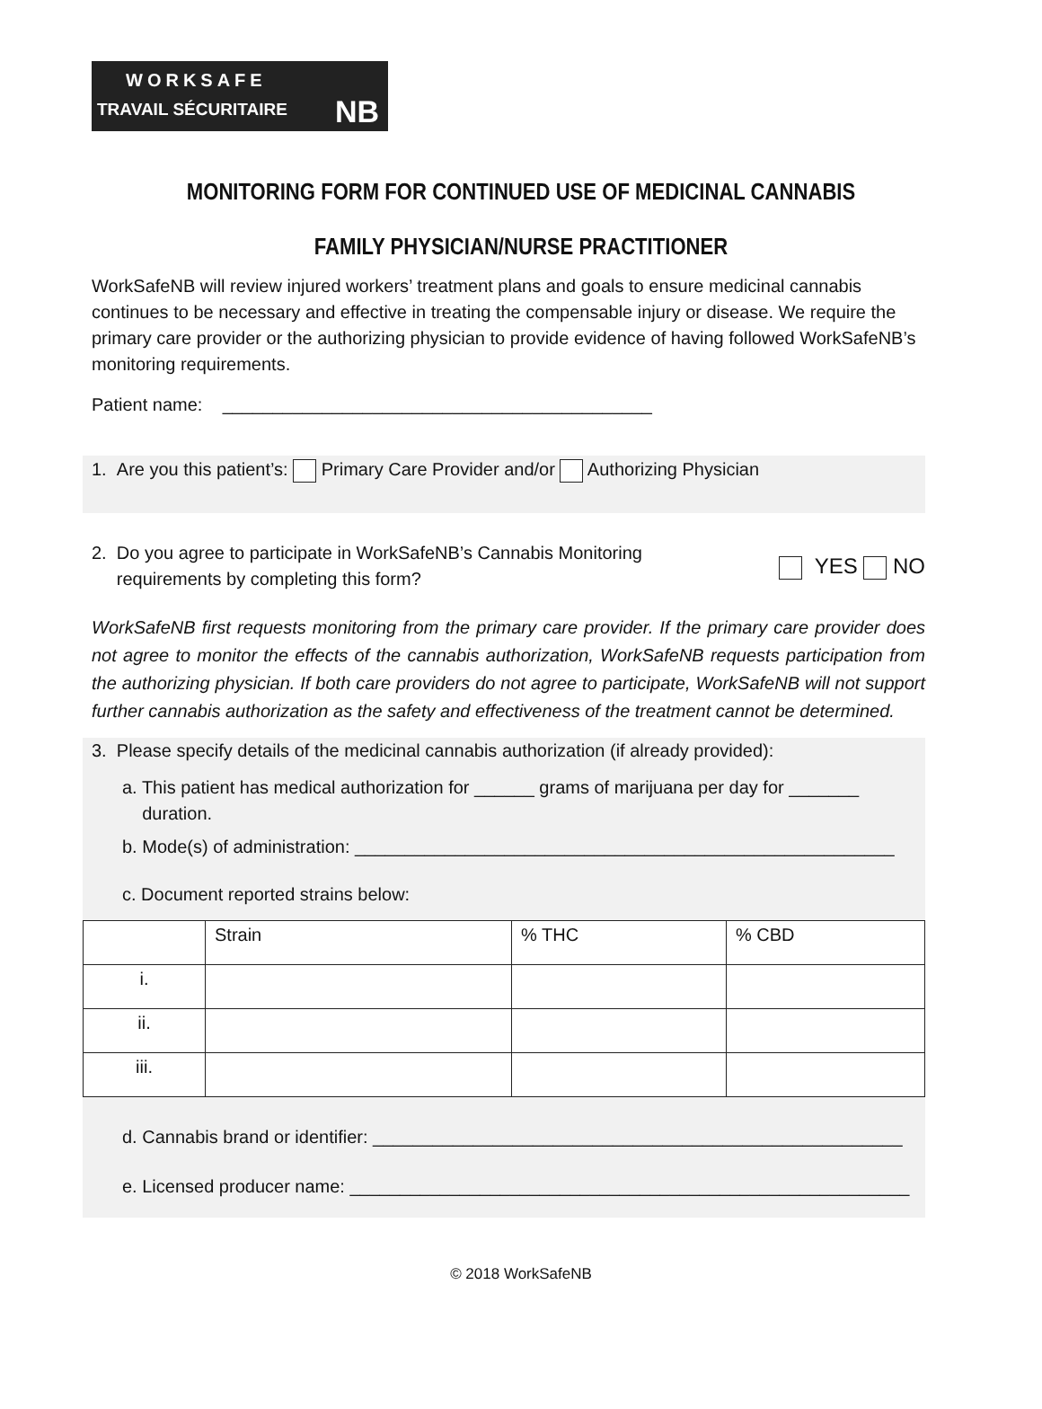WORKSAFE
TRAVAIL SÉCURITAIRE
NB
MONITORING FORM FOR CONTINUED USE OF MEDICINAL CANNABIS
FAMILY PHYSICIAN/NURSE PRACTITIONER
WorkSafeNB will review injured workers’ treatment plans and goals to ensure medicinal cannabis continues to be necessary and effective in treating the compensable injury or disease. We require the primary care provider or the authorizing physician to provide evidence of having followed WorkSafeNB’s monitoring requirements.
Patient name: ___________________________________________
1. Are you this patient’s: Primary Care Provider and/or Authorizing Physician
2. Do you agree to participate in WorkSafeNB’s Cannabis Monitoring
requirements by completing this form?
YES NO
WorkSafeNB first requests monitoring from the primary care provider. If the primary care provider does not agree to monitor the effects of the cannabis authorization, WorkSafeNB requests participation from the authorizing physician. If both care providers do not agree to participate, WorkSafeNB will not support further cannabis authorization as the safety and effectiveness of the treatment cannot be determined.
3. Please specify details of the medicinal cannabis authorization (if already provided):
a. This patient has medical authorization for ______ grams of marijuana per day for _______
duration.
b. Mode(s) of administration: ______________________________________________________
c. Document reported strains below:
| | Strain | % THC | % CBD |
| i. | | | |
| ii. | | | |
| iii. | | | |
d. Cannabis brand or identifier: _____________________________________________________
e. Licensed producer name: ________________________________________________________
© 2018 WorkSafeNB